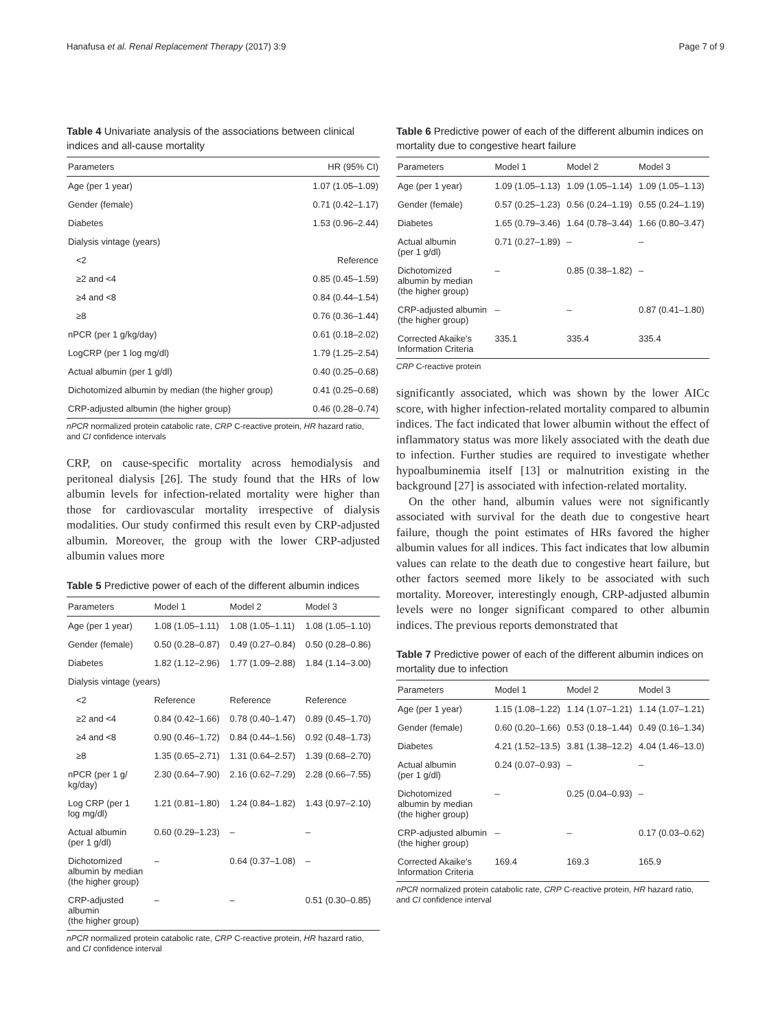Hanafusa et al. Renal Replacement Therapy (2017) 3:9 Page 7 of 9
Table 4 Univariate analysis of the associations between clinical indices and all-cause mortality
| Parameters | HR (95% CI) |
| --- | --- |
| Age (per 1 year) | 1.07 (1.05–1.09) |
| Gender (female) | 0.71 (0.42–1.17) |
| Diabetes | 1.53 (0.96–2.44) |
| Dialysis vintage (years) | |
| <2 | Reference |
| ≥2 and <4 | 0.85 (0.45–1.59) |
| ≥4 and <8 | 0.84 (0.44–1.54) |
| ≥8 | 0.76 (0.36–1.44) |
| nPCR (per 1 g/kg/day) | 0.61 (0.18–2.02) |
| LogCRP (per 1 log mg/dl) | 1.79 (1.25–2.54) |
| Actual albumin (per 1 g/dl) | 0.40 (0.25–0.68) |
| Dichotomized albumin by median (the higher group) | 0.41 (0.25–0.68) |
| CRP-adjusted albumin (the higher group) | 0.46 (0.28–0.74) |
nPCR normalized protein catabolic rate, CRP C-reactive protein, HR hazard ratio, and CI confidence intervals
CRP, on cause-specific mortality across hemodialysis and peritoneal dialysis [26]. The study found that the HRs of low albumin levels for infection-related mortality were higher than those for cardiovascular mortality irrespective of dialysis modalities. Our study confirmed this result even by CRP-adjusted albumin. Moreover, the group with the lower CRP-adjusted albumin values more
Table 5 Predictive power of each of the different albumin indices
| Parameters | Model 1 | Model 2 | Model 3 |
| --- | --- | --- | --- |
| Age (per 1 year) | 1.08 (1.05–1.11) | 1.08 (1.05–1.11) | 1.08 (1.05–1.10) |
| Gender (female) | 0.50 (0.28–0.87) | 0.49 (0.27–0.84) | 0.50 (0.28–0.86) |
| Diabetes | 1.82 (1.12–2.96) | 1.77 (1.09–2.88) | 1.84 (1.14–3.00) |
| Dialysis vintage (years) | | | |
| <2 | Reference | Reference | Reference |
| ≥2 and <4 | 0.84 (0.42–1.66) | 0.78 (0.40–1.47) | 0.89 (0.45–1.70) |
| ≥4 and <8 | 0.90 (0.46–1.72) | 0.84 (0.44–1.56) | 0.92 (0.48–1.73) |
| ≥8 | 1.35 (0.65–2.71) | 1.31 (0.64–2.57) | 1.39 (0.68–2.70) |
| nPCR (per 1 g/ kg/day) | 2.30 (0.64–7.90) | 2.16 (0.62–7.29) | 2.28 (0.66–7.55) |
| Log CRP (per 1 log mg/dl) | 1.21 (0.81–1.80) | 1.24 (0.84–1.82) | 1.43 (0.97–2.10) |
| Actual albumin (per 1 g/dl) | 0.60 (0.29–1.23) | – | – |
| Dichotomized albumin by median (the higher group) | – | 0.64 (0.37–1.08) | – |
| CRP-adjusted albumin (the higher group) | – | – | 0.51 (0.30–0.85) |
nPCR normalized protein catabolic rate, CRP C-reactive protein, HR hazard ratio, and CI confidence interval
Table 6 Predictive power of each of the different albumin indices on mortality due to congestive heart failure
| Parameters | Model 1 | Model 2 | Model 3 |
| --- | --- | --- | --- |
| Age (per 1 year) | 1.09 (1.05–1.13) | 1.09 (1.05–1.14) | 1.09 (1.05–1.13) |
| Gender (female) | 0.57 (0.25–1.23) | 0.56 (0.24–1.19) | 0.55 (0.24–1.19) |
| Diabetes | 1.65 (0.79–3.46) | 1.64 (0.78–3.44) | 1.66 (0.80–3.47) |
| Actual albumin (per 1 g/dl) | 0.71 (0.27–1.89) | – | – |
| Dichotomized albumin by median (the higher group) | – | 0.85 (0.38–1.82) | – |
| CRP-adjusted albumin (the higher group) | – | – | 0.87 (0.41–1.80) |
| Corrected Akaike's Information Criteria | 335.1 | 335.4 | 335.4 |
CRP C-reactive protein
significantly associated, which was shown by the lower AICc score, with higher infection-related mortality compared to albumin indices. The fact indicated that lower albumin without the effect of inflammatory status was more likely associated with the death due to infection. Further studies are required to investigate whether hypoalbuminemia itself [13] or malnutrition existing in the background [27] is associated with infection-related mortality.
On the other hand, albumin values were not significantly associated with survival for the death due to congestive heart failure, though the point estimates of HRs favored the higher albumin values for all indices. This fact indicates that low albumin values can relate to the death due to congestive heart failure, but other factors seemed more likely to be associated with such mortality. Moreover, interestingly enough, CRP-adjusted albumin levels were no longer significant compared to other albumin indices. The previous reports demonstrated that
Table 7 Predictive power of each of the different albumin indices on mortality due to infection
| Parameters | Model 1 | Model 2 | Model 3 |
| --- | --- | --- | --- |
| Age (per 1 year) | 1.15 (1.08–1.22) | 1.14 (1.07–1.21) | 1.14 (1.07–1.21) |
| Gender (female) | 0.60 (0.20–1.66) | 0.53 (0.18–1.44) | 0.49 (0.16–1.34) |
| Diabetes | 4.21 (1.52–13.5) | 3.81 (1.38–12.2) | 4.04 (1.46–13.0) |
| Actual albumin (per 1 g/dl) | 0.24 (0.07–0.93) | – | – |
| Dichotomized albumin by median (the higher group) | – | 0.25 (0.04–0.93) | – |
| CRP-adjusted albumin (the higher group) | – | – | 0.17 (0.03–0.62) |
| Corrected Akaike's Information Criteria | 169.4 | 169.3 | 165.9 |
nPCR normalized protein catabolic rate, CRP C-reactive protein, HR hazard ratio, and CI confidence interval